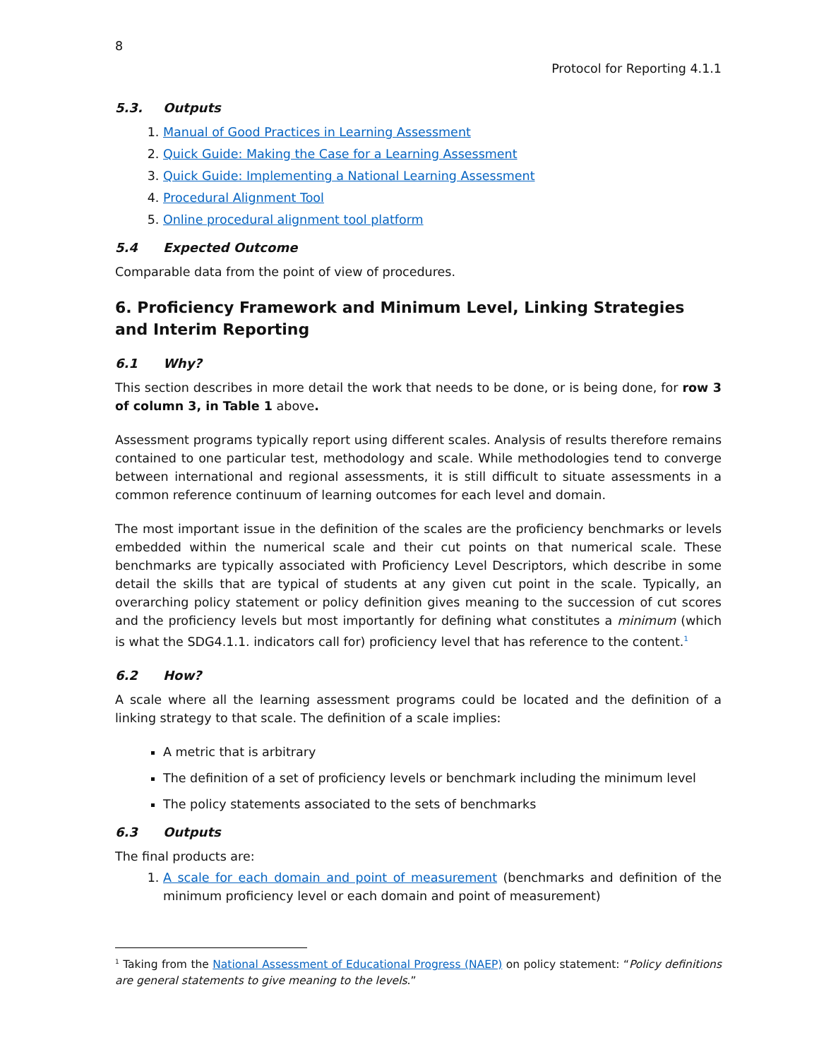8
Protocol for Reporting 4.1.1
5.3. Outputs
1. Manual of Good Practices in Learning Assessment
2. Quick Guide: Making the Case for a Learning Assessment
3. Quick Guide: Implementing a National Learning Assessment
4. Procedural Alignment Tool
5. Online procedural alignment tool platform
5.4 Expected Outcome
Comparable data from the point of view of procedures.
6. Proficiency Framework and Minimum Level, Linking Strategies and Interim Reporting
6.1 Why?
This section describes in more detail the work that needs to be done, or is being done, for row 3 of column 3, in Table 1 above.
Assessment programs typically report using different scales. Analysis of results therefore remains contained to one particular test, methodology and scale. While methodologies tend to converge between international and regional assessments, it is still difficult to situate assessments in a common reference continuum of learning outcomes for each level and domain.
The most important issue in the definition of the scales are the proficiency benchmarks or levels embedded within the numerical scale and their cut points on that numerical scale. These benchmarks are typically associated with Proficiency Level Descriptors, which describe in some detail the skills that are typical of students at any given cut point in the scale. Typically, an overarching policy statement or policy definition gives meaning to the succession of cut scores and the proficiency levels but most importantly for defining what constitutes a minimum (which is what the SDG4.1.1. indicators call for) proficiency level that has reference to the content.<sup>1</sup>
6.2 How?
A scale where all the learning assessment programs could be located and the definition of a linking strategy to that scale. The definition of a scale implies:
A metric that is arbitrary
The definition of a set of proficiency levels or benchmark including the minimum level
The policy statements associated to the sets of benchmarks
6.3 Outputs
The final products are:
1. A scale for each domain and point of measurement (benchmarks and definition of the minimum proficiency level or each domain and point of measurement)
<sup>1</sup> Taking from the National Assessment of Educational Progress (NAEP) on policy statement: “Policy definitions are general statements to give meaning to the levels.”